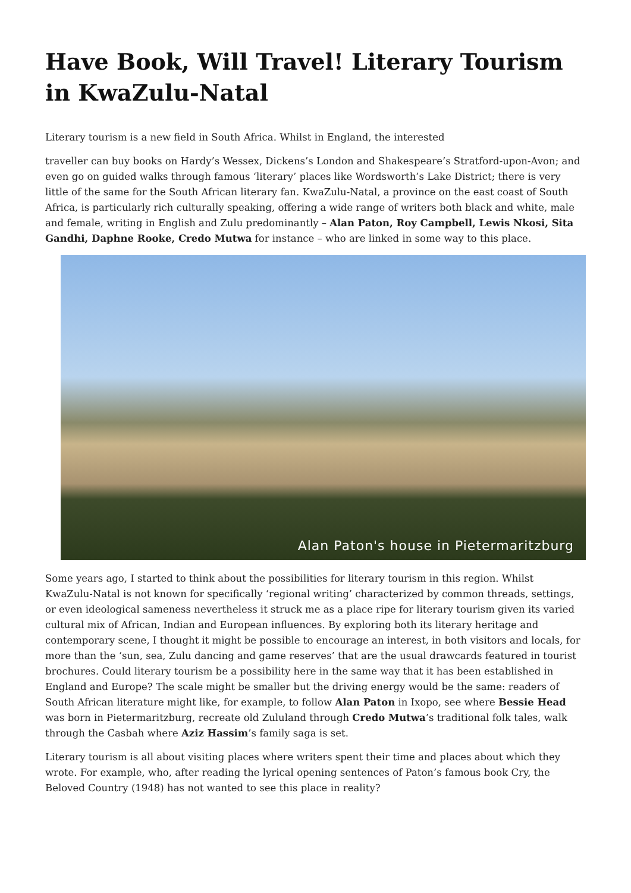Have Book, Will Travel! Literary Tourism in KwaZulu-Natal
Literary tourism is a new field in South Africa. Whilst in England, the interested
traveller can buy books on Hardy’s Wessex, Dickens’s London and Shakespeare’s Stratford-upon-Avon; and even go on guided walks through famous ‘literary’ places like Wordsworth’s Lake District; there is very little of the same for the South African literary fan. KwaZulu-Natal, a province on the east coast of South Africa, is particularly rich culturally speaking, offering a wide range of writers both black and white, male and female, writing in English and Zulu predominantly – Alan Paton, Roy Campbell, Lewis Nkosi, Sita Gandhi, Daphne Rooke, Credo Mutwa for instance – who are linked in some way to this place.
Alan Paton's house in Pietermaritzburg
Some years ago, I started to think about the possibilities for literary tourism in this region. Whilst KwaZulu-Natal is not known for specifically ‘regional writing’ characterized by common threads, settings, or even ideological sameness nevertheless it struck me as a place ripe for literary tourism given its varied cultural mix of African, Indian and European influences. By exploring both its literary heritage and contemporary scene, I thought it might be possible to encourage an interest, in both visitors and locals, for more than the ‘sun, sea, Zulu dancing and game reserves’ that are the usual drawcards featured in tourist brochures. Could literary tourism be a possibility here in the same way that it has been established in England and Europe? The scale might be smaller but the driving energy would be the same: readers of South African literature might like, for example, to follow Alan Paton in Ixopo, see where Bessie Head was born in Pietermaritzburg, recreate old Zululand through Credo Mutwa’s traditional folk tales, walk through the Casbah where Aziz Hassim’s family saga is set.
Literary tourism is all about visiting places where writers spent their time and places about which they wrote. For example, who, after reading the lyrical opening sentences of Paton’s famous book Cry, the Beloved Country (1948) has not wanted to see this place in reality?